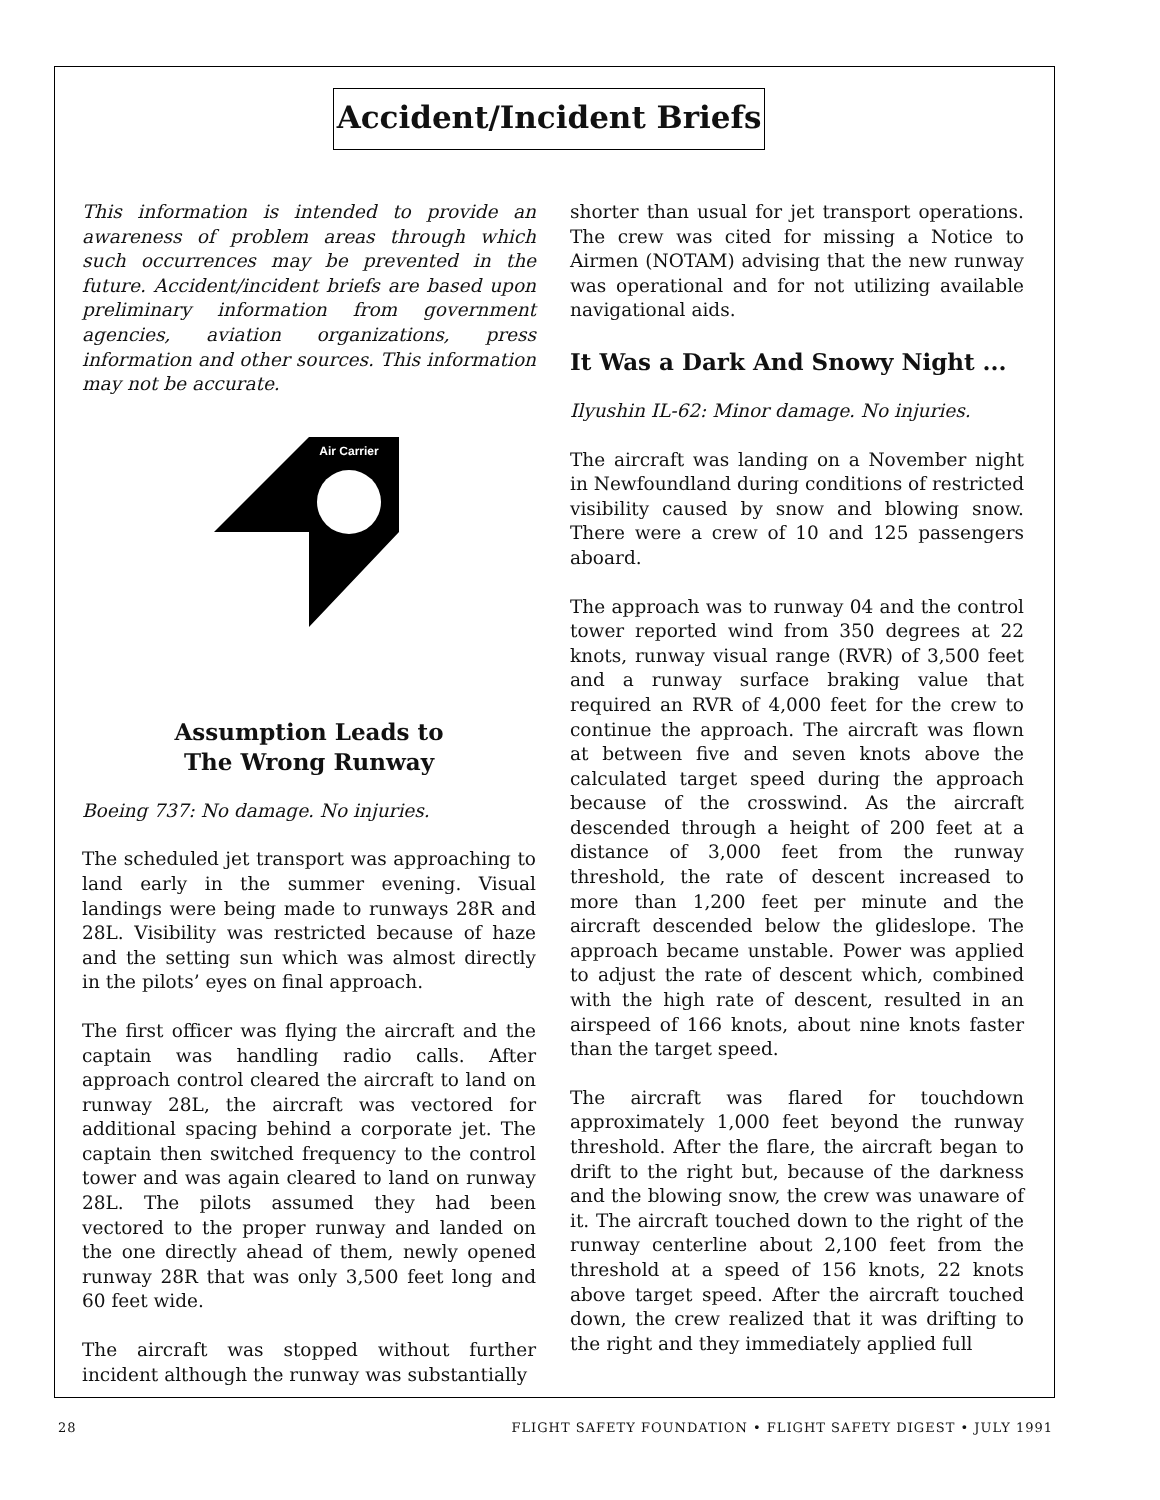Accident/Incident Briefs
This information is intended to provide an awareness of problem areas through which such occurrences may be prevented in the future. Accident/incident briefs are based upon preliminary information from government agencies, aviation organizations, press information and other sources. This information may not be accurate.
Air Carrier
Assumption Leads to
The Wrong Runway
Boeing 737: No damage. No injuries.
The scheduled jet transport was approaching to land early in the summer evening. Visual landings were being made to runways 28R and 28L. Visibility was restricted because of haze and the setting sun which was almost directly in the pilots’ eyes on final approach.
The first officer was flying the aircraft and the captain was handling radio calls. After approach control cleared the aircraft to land on runway 28L, the aircraft was vectored for additional spacing behind a corporate jet. The captain then switched frequency to the control tower and was again cleared to land on runway 28L. The pilots assumed they had been vectored to the proper runway and landed on the one directly ahead of them, newly opened runway 28R that was only 3,500 feet long and 60 feet wide.
The aircraft was stopped without further incident although the runway was substantially
shorter than usual for jet transport operations. The crew was cited for missing a Notice to Airmen (NOTAM) advising that the new runway was operational and for not utilizing available navigational aids.
It Was a Dark And Snowy Night ...
Ilyushin IL-62: Minor damage. No injuries.
The aircraft was landing on a November night in Newfoundland during conditions of restricted visibility caused by snow and blowing snow. There were a crew of 10 and 125 passengers aboard.
The approach was to runway 04 and the control tower reported wind from 350 degrees at 22 knots, runway visual range (RVR) of 3,500 feet and a runway surface braking value that required an RVR of 4,000 feet for the crew to continue the approach. The aircraft was flown at between five and seven knots above the calculated target speed during the approach because of the crosswind. As the aircraft descended through a height of 200 feet at a distance of 3,000 feet from the runway threshold, the rate of descent increased to more than 1,200 feet per minute and the aircraft descended below the glideslope. The approach became unstable. Power was applied to adjust the rate of descent which, combined with the high rate of descent, resulted in an airspeed of 166 knots, about nine knots faster than the target speed.
The aircraft was flared for touchdown approximately 1,000 feet beyond the runway threshold. After the flare, the aircraft began to drift to the right but, because of the darkness and the blowing snow, the crew was unaware of it. The aircraft touched down to the right of the runway centerline about 2,100 feet from the threshold at a speed of 156 knots, 22 knots above target speed. After the aircraft touched down, the crew realized that it was drifting to the right and they immediately applied full
28 FLIGHT SAFETY FOUNDATION • FLIGHT SAFETY DIGEST • JULY 1991